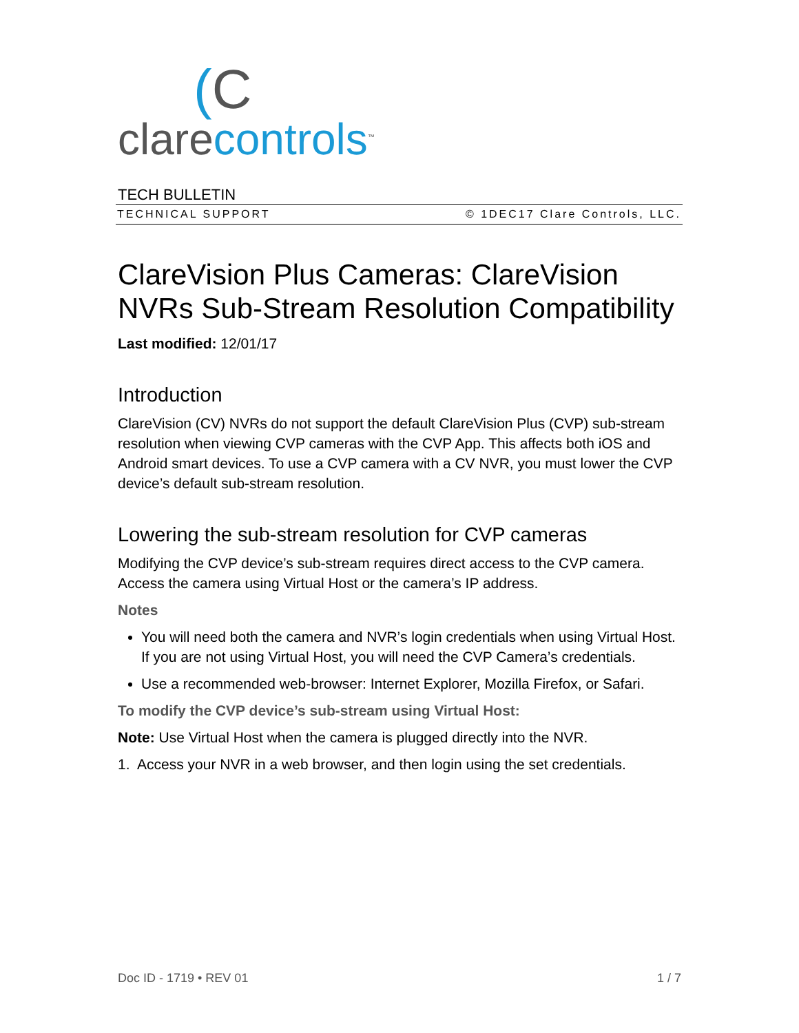(C
clarecontrols<sup>™</sup>
TECH BULLETIN
TECHNICAL SUPPORT © 1DEC17 Clare Controls, LLC.
ClareVision Plus Cameras: ClareVision NVRs Sub-Stream Resolution Compatibility
Last modified: 12/01/17
Introduction
ClareVision (CV) NVRs do not support the default ClareVision Plus (CVP) sub-stream resolution when viewing CVP cameras with the CVP App. This affects both iOS and Android smart devices. To use a CVP camera with a CV NVR, you must lower the CVP device’s default sub-stream resolution.
Lowering the sub-stream resolution for CVP cameras
Modifying the CVP device’s sub-stream requires direct access to the CVP camera. Access the camera using Virtual Host or the camera’s IP address.
Notes
You will need both the camera and NVR’s login credentials when using Virtual Host. If you are not using Virtual Host, you will need the CVP Camera’s credentials.
Use a recommended web-browser: Internet Explorer, Mozilla Firefox, or Safari.
To modify the CVP device’s sub-stream using Virtual Host:
Note: Use Virtual Host when the camera is plugged directly into the NVR.
1. Access your NVR in a web browser, and then login using the set credentials.
Doc ID - 1719 • REV 01 1 / 7